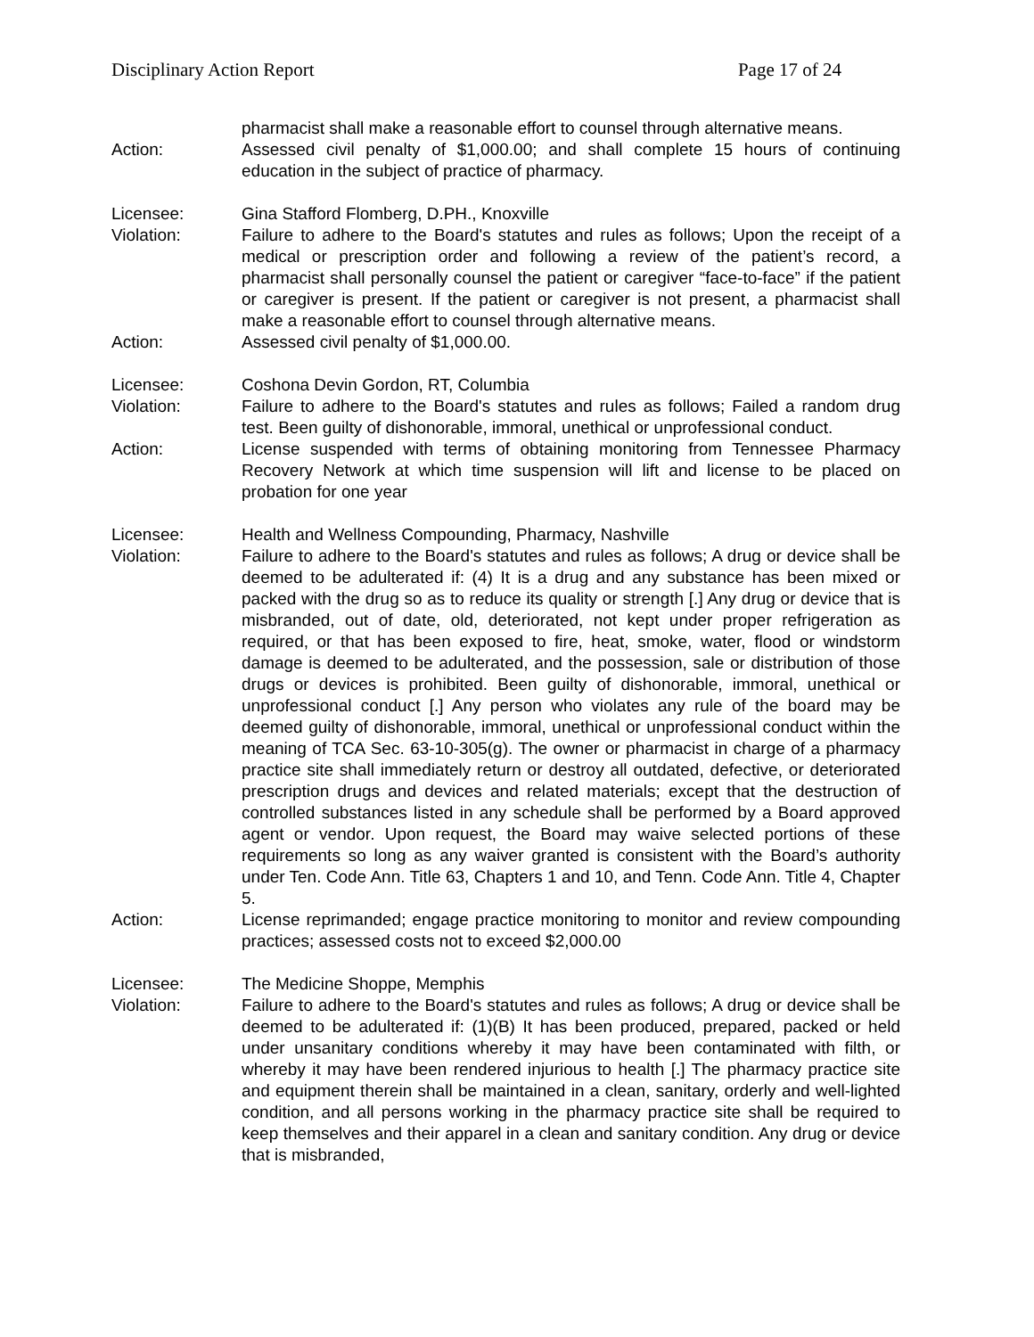Disciplinary Action Report Page 17 of 24
pharmacist shall make a reasonable effort to counsel through alternative means.
Action: Assessed civil penalty of $1,000.00; and shall complete 15 hours of continuing education in the subject of practice of pharmacy.
Licensee: Gina Stafford Flomberg, D.PH., Knoxville
Violation: Failure to adhere to the Board's statutes and rules as follows; Upon the receipt of a medical or prescription order and following a review of the patient’s record, a pharmacist shall personally counsel the patient or caregiver “face-to-face” if the patient or caregiver is present. If the patient or caregiver is not present, a pharmacist shall make a reasonable effort to counsel through alternative means.
Action: Assessed civil penalty of $1,000.00.
Licensee: Coshona Devin Gordon, RT, Columbia
Violation: Failure to adhere to the Board's statutes and rules as follows; Failed a random drug test. Been guilty of dishonorable, immoral, unethical or unprofessional conduct.
Action: License suspended with terms of obtaining monitoring from Tennessee Pharmacy Recovery Network at which time suspension will lift and license to be placed on probation for one year
Licensee: Health and Wellness Compounding, Pharmacy, Nashville
Violation: Failure to adhere to the Board's statutes and rules as follows; A drug or device shall be deemed to be adulterated if: (4) It is a drug and any substance has been mixed or packed with the drug so as to reduce its quality or strength [.] Any drug or device that is misbranded, out of date, old, deteriorated, not kept under proper refrigeration as required, or that has been exposed to fire, heat, smoke, water, flood or windstorm damage is deemed to be adulterated, and the possession, sale or distribution of those drugs or devices is prohibited. Been guilty of dishonorable, immoral, unethical or unprofessional conduct [.] Any person who violates any rule of the board may be deemed guilty of dishonorable, immoral, unethical or unprofessional conduct within the meaning of TCA Sec. 63-10-305(g). The owner or pharmacist in charge of a pharmacy practice site shall immediately return or destroy all outdated, defective, or deteriorated prescription drugs and devices and related materials; except that the destruction of controlled substances listed in any schedule shall be performed by a Board approved agent or vendor. Upon request, the Board may waive selected portions of these requirements so long as any waiver granted is consistent with the Board’s authority under Ten. Code Ann. Title 63, Chapters 1 and 10, and Tenn. Code Ann. Title 4, Chapter 5.
Action: License reprimanded; engage practice monitoring to monitor and review compounding practices; assessed costs not to exceed $2,000.00
Licensee: The Medicine Shoppe, Memphis
Violation: Failure to adhere to the Board's statutes and rules as follows; A drug or device shall be deemed to be adulterated if: (1)(B) It has been produced, prepared, packed or held under unsanitary conditions whereby it may have been contaminated with filth, or whereby it may have been rendered injurious to health [.] The pharmacy practice site and equipment therein shall be maintained in a clean, sanitary, orderly and well-lighted condition, and all persons working in the pharmacy practice site shall be required to keep themselves and their apparel in a clean and sanitary condition. Any drug or device that is misbranded,